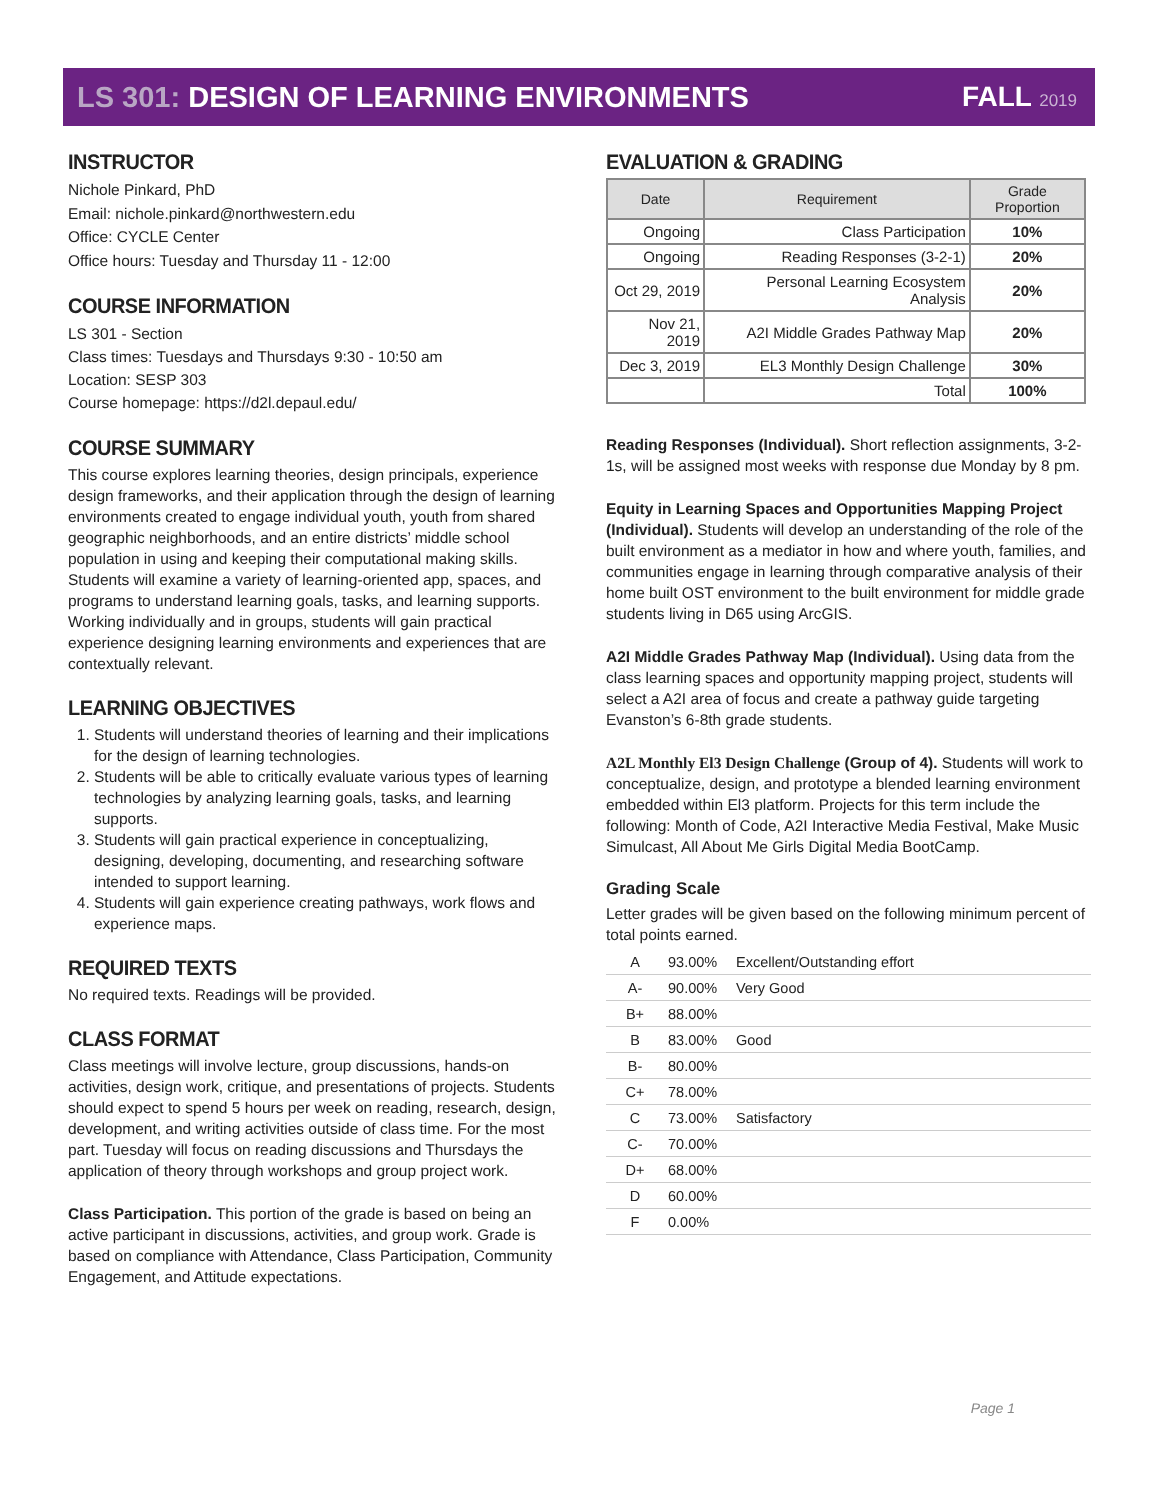LS 301: DESIGN OF LEARNING ENVIRONMENTS
FALL 2019
INSTRUCTOR
Nichole Pinkard, PhD
Email: nichole.pinkard@northwestern.edu
Office: CYCLE Center
Office hours: Tuesday and Thursday 11 - 12:00
COURSE INFORMATION
LS 301 - Section
Class times: Tuesdays and Thursdays 9:30 - 10:50 am
Location: SESP 303
Course homepage: https://d2l.depaul.edu/
COURSE SUMMARY
This course explores learning theories, design principals, experience design frameworks, and their application through the design of learning environments created to engage individual youth, youth from shared geographic neighborhoods, and an entire districts’ middle school population in using and keeping their computational making skills. Students will examine a variety of learning-oriented app, spaces, and programs to understand learning goals, tasks, and learning supports. Working individually and in groups, students will gain practical experience designing learning environments and experiences that are contextually relevant.
LEARNING OBJECTIVES
1. Students will understand theories of learning and their implications for the design of learning technologies.
2. Students will be able to critically evaluate various types of learning technologies by analyzing learning goals, tasks, and learning supports.
3. Students will gain practical experience in conceptualizing, designing, developing, documenting, and researching software intended to support learning.
4. Students will gain experience creating pathways, work flows and experience maps.
REQUIRED TEXTS
No required texts. Readings will be provided.
CLASS FORMAT
Class meetings will involve lecture, group discussions, hands-on activities, design work, critique, and presentations of projects. Students should expect to spend 5 hours per week on reading, research, design, development, and writing activities outside of class time. For the most part. Tuesday will focus on reading discussions and Thursdays the application of theory through workshops and group project work.
Class Participation. This portion of the grade is based on being an active participant in discussions, activities, and group work. Grade is based on compliance with Attendance, Class Participation, Community Engagement, and Attitude expectations.
EVALUATION & GRADING
| Date | Requirement | Grade Proportion |
| --- | --- | --- |
| Ongoing | Class Participation | 10% |
| Ongoing | Reading Responses (3-2-1) | 20% |
| Oct 29, 2019 | Personal Learning Ecosystem Analysis | 20% |
| Nov 21, 2019 | A2I Middle Grades Pathway Map | 20% |
| Dec 3, 2019 | EL3 Monthly Design Challenge | 30% |
| | Total | 100% |
Reading Responses (Individual). Short reflection assignments, 3-2-1s, will be assigned most weeks with response due Monday by 8 pm.
Equity in Learning Spaces and Opportunities Mapping Project (Individual). Students will develop an understanding of the role of the built environment as a mediator in how and where youth, families, and communities engage in learning through comparative analysis of their home built OST environment to the built environment for middle grade students living in D65 using ArcGIS.
A2I Middle Grades Pathway Map (Individual). Using data from the class learning spaces and opportunity mapping project, students will select a A2I area of focus and create a pathway guide targeting Evanston’s 6-8th grade students.
A2L Monthly El3 Design Challenge (Group of 4). Students will work to conceptualize, design, and prototype a blended learning environment embedded within El3 platform. Projects for this term include the following: Month of Code, A2I Interactive Media Festival, Make Music Simulcast, All About Me Girls Digital Media BootCamp.
Grading Scale
Letter grades will be given based on the following minimum percent of total points earned.
| A | 93.00% | Excellent/Outstanding effort |
| A- | 90.00% | Very Good |
| B+ | 88.00% | |
| B | 83.00% | Good |
| B- | 80.00% | |
| C+ | 78.00% | |
| C | 73.00% | Satisfactory |
| C- | 70.00% | |
| D+ | 68.00% | |
| D | 60.00% | |
| F | 0.00% | |
Page 1